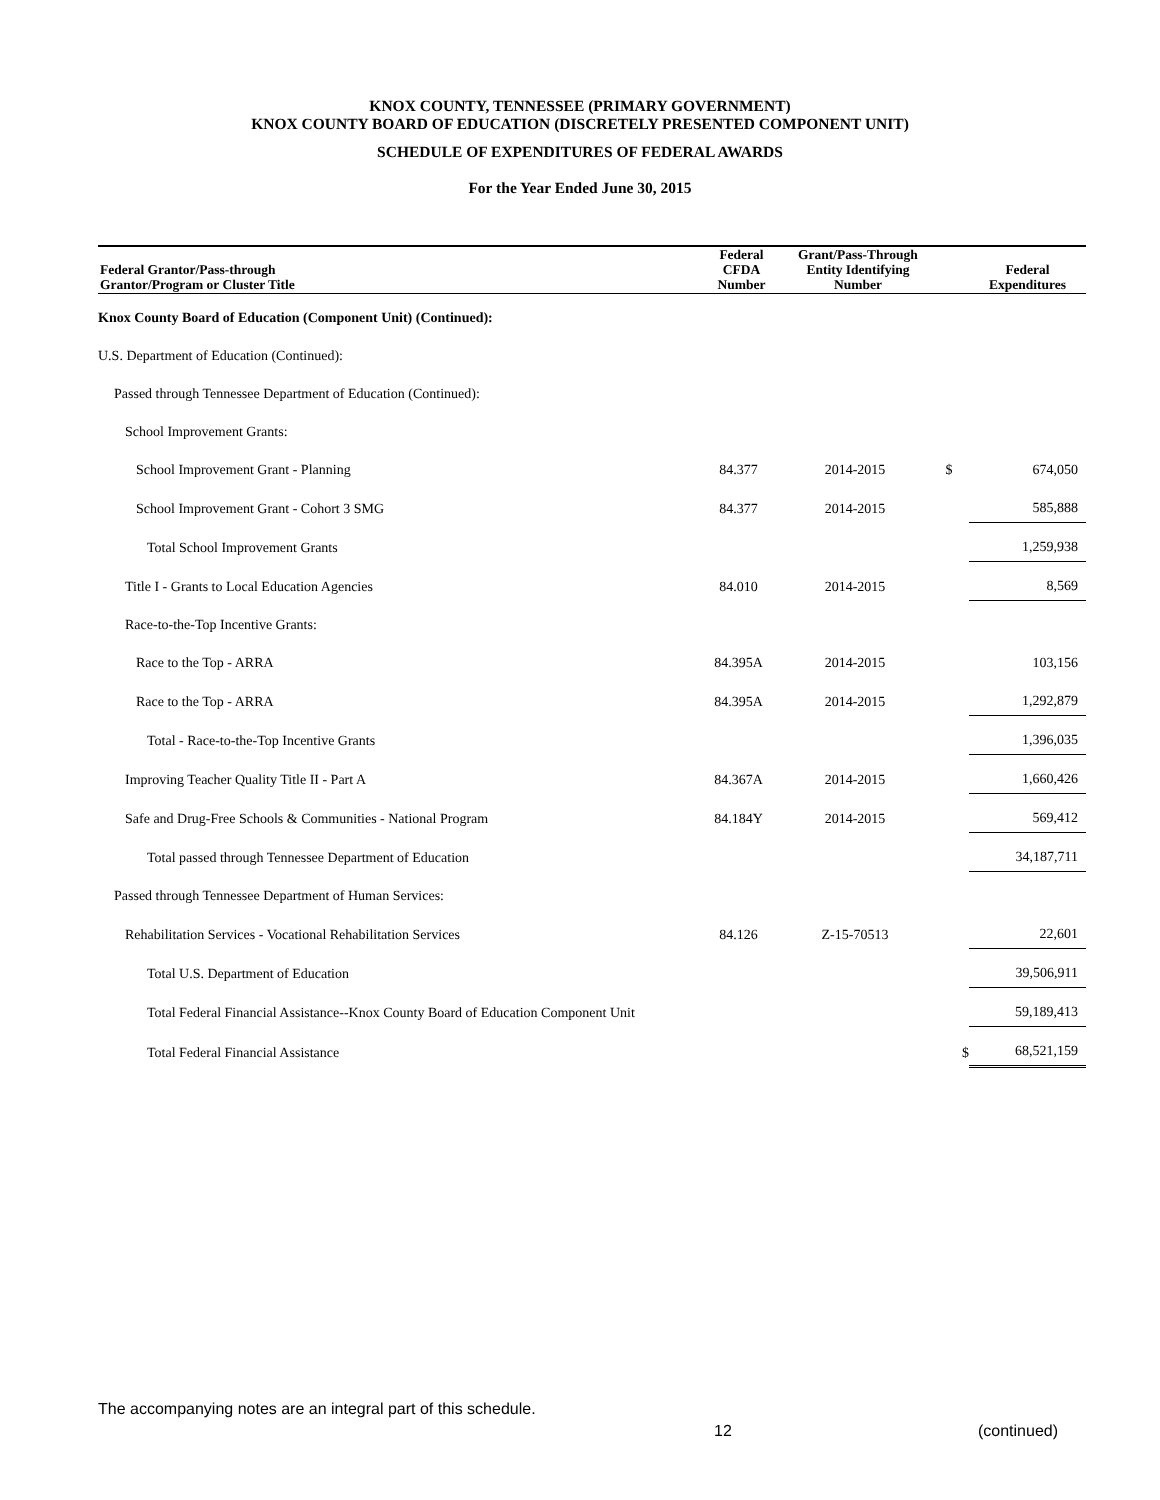KNOX COUNTY, TENNESSEE (PRIMARY GOVERNMENT)
KNOX COUNTY BOARD OF EDUCATION (DISCRETELY PRESENTED COMPONENT UNIT)
SCHEDULE OF EXPENDITURES OF FEDERAL AWARDS
For the Year Ended June 30, 2015
| Federal Grantor/Pass-through Grantor/Program or Cluster Title | Federal CFDA Number | Grant/Pass-Through Entity Identifying Number | | Federal Expenditures |
| --- | --- | --- | --- | --- |
| Knox County Board of Education (Component Unit) (Continued): | | | | |
| U.S. Department of Education (Continued): | | | | |
| Passed through Tennessee Department of Education (Continued): | | | | |
| School Improvement Grants: | | | | |
| School Improvement Grant - Planning | 84.377 | 2014-2015 | $ | 674,050 |
| School Improvement Grant - Cohort 3 SMG | 84.377 | 2014-2015 | | 585,888 |
| Total School Improvement Grants | | | | 1,259,938 |
| Title I - Grants to Local Education Agencies | 84.010 | 2014-2015 | | 8,569 |
| Race-to-the-Top Incentive Grants: | | | | |
| Race to the Top - ARRA | 84.395A | 2014-2015 | | 103,156 |
| Race to the Top - ARRA | 84.395A | 2014-2015 | | 1,292,879 |
| Total - Race-to-the-Top Incentive Grants | | | | 1,396,035 |
| Improving Teacher Quality Title II - Part A | 84.367A | 2014-2015 | | 1,660,426 |
| Safe and Drug-Free Schools & Communities - National Program | 84.184Y | 2014-2015 | | 569,412 |
| Total passed through Tennessee Department of Education | | | | 34,187,711 |
| Passed through Tennessee Department of Human Services: | | | | |
| Rehabilitation Services - Vocational Rehabilitation Services | 84.126 | Z-15-70513 | | 22,601 |
| Total U.S. Department of Education | | | | 39,506,911 |
| Total Federal Financial Assistance--Knox County Board of Education Component Unit | | | | 59,189,413 |
| Total Federal Financial Assistance | | | $ | 68,521,159 |
The accompanying notes are an integral part of this schedule.
12 (continued)